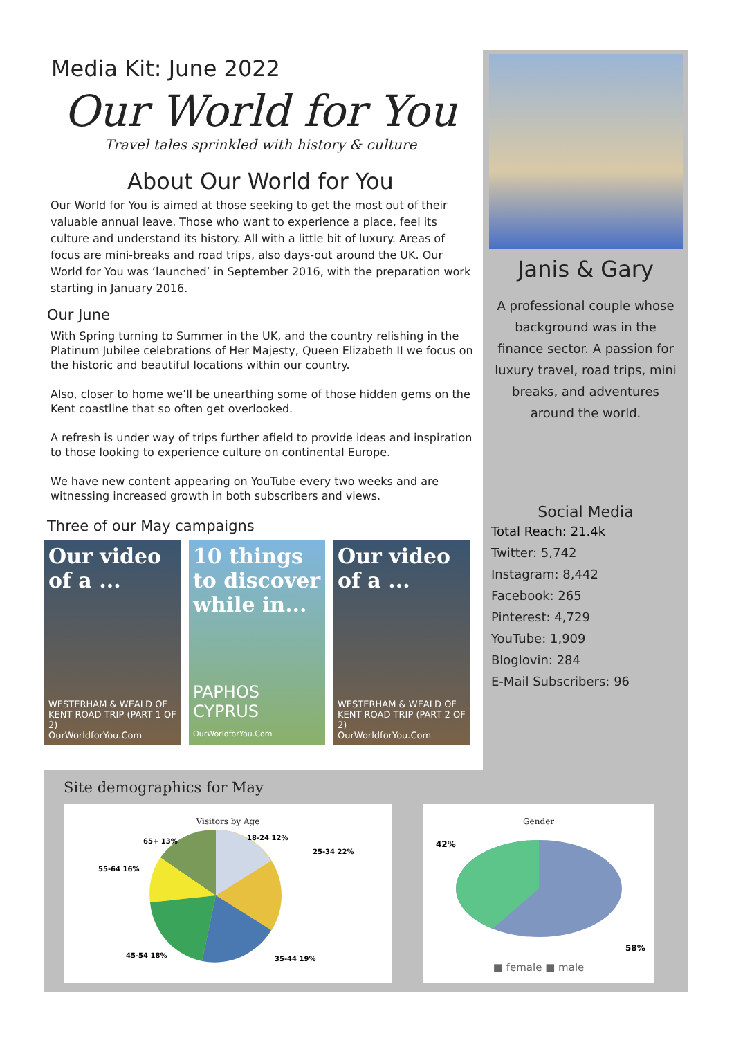Media Kit: June 2022
Our World for You
Travel tales sprinkled with history & culture
About Our World for You
Our World for You is aimed at those seeking to get the most out of their valuable annual leave. Those who want to experience a place, feel its culture and understand its history. All with a little bit of luxury. Areas of focus are mini-breaks and road trips, also days-out around the UK. Our World for You was ‘launched’ in September 2016, with the preparation work starting in January 2016.
Our June
With Spring turning to Summer in the UK, and the country relishing in the Platinum Jubilee celebrations of Her Majesty, Queen Elizabeth II we focus on the historic and beautiful locations within our country.
Also, closer to home we’ll be unearthing some of those hidden gems on the Kent coastline that so often get overlooked.
A refresh is under way of trips further afield to provide ideas and inspiration to those looking to experience culture on continental Europe.
We have new content appearing on YouTube every two weeks and are witnessing increased growth in both subscribers and views.
Three of our May campaigns
Our video of a ...
WESTERHAM & WEALD OF KENT ROAD TRIP (PART 1 OF 2)
OurWorldforYou.Com
10 things to discover while in...
PAPHOS CYPRUS
OurWorldforYou.Com
Our video of a ...
WESTERHAM & WEALD OF KENT ROAD TRIP (PART 2 OF 2)
OurWorldforYou.Com
Janis & Gary
A professional couple whose background was in the finance sector. A passion for luxury travel, road trips, mini breaks, and adventures around the world.
Social Media
Total Reach: 21.4k
Twitter: 5,742
Instagram: 8,442
Facebook: 265
Pinterest: 4,729
YouTube: 1,909
Bloglovin: 284
E-Mail Subscribers: 96
Site demographics for May
Visitors by Age
18-24 12%
25-34 22%
35-44 19%
45-54 18%
55-64 16%
65+ 13%
Gender
42%
58%
■ female ■ male